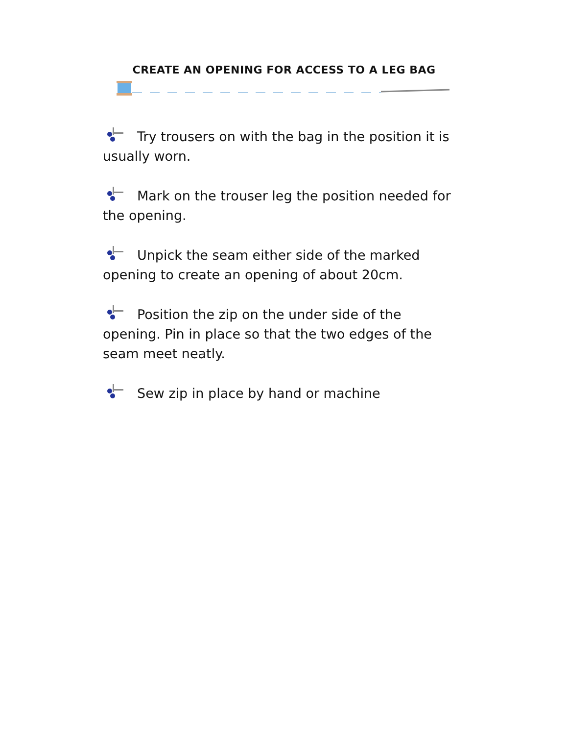CREATE AN OPENING FOR ACCESS TO A LEG BAG
Try trousers on with the bag in the position it is usually worn.
Mark on the trouser leg the position needed for the opening.
Unpick the seam either side of the marked opening to create an opening of about 20cm.
Position the zip on the under side of the opening. Pin in place so that the two edges of the seam meet neatly.
Sew zip in place by hand or machine